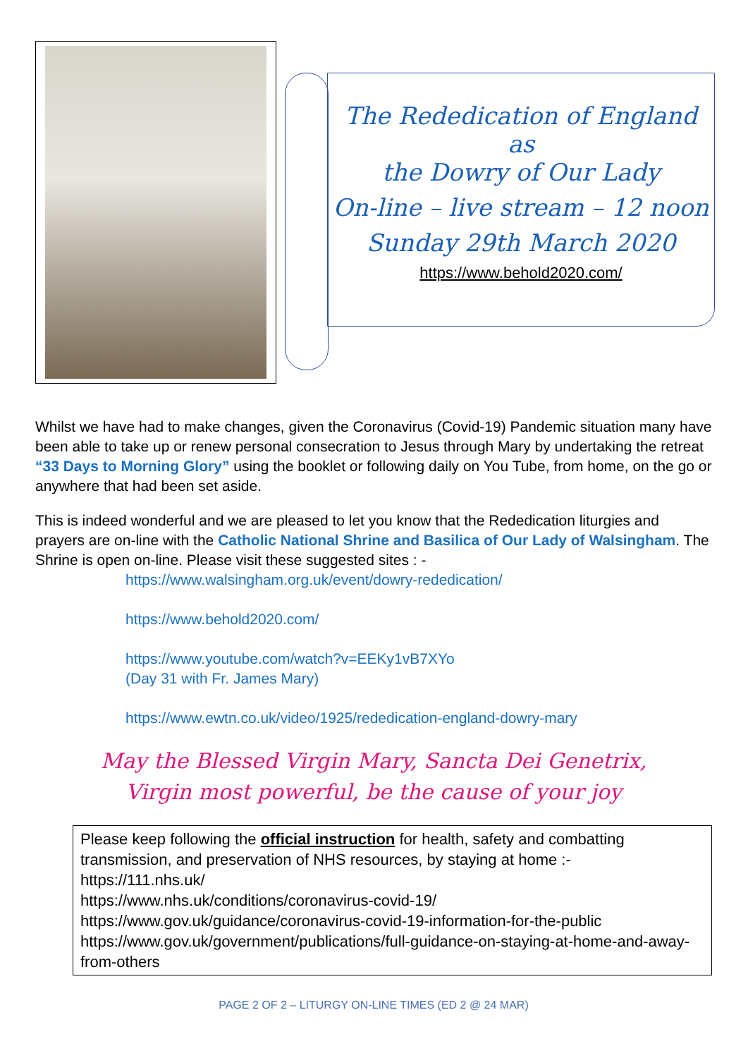The Rededication of England as
the Dowry of Our Lady
On-line – live stream – 12 noon
Sunday 29th March 2020
https://www.behold2020.com/
Whilst we have had to make changes, given the Coronavirus (Covid-19) Pandemic situation many have been able to take up or renew personal consecration to Jesus through Mary by undertaking the retreat “33 Days to Morning Glory” using the booklet or following daily on You Tube, from home, on the go or anywhere that had been set aside.
This is indeed wonderful and we are pleased to let you know that the Rededication liturgies and prayers are on-line with the Catholic National Shrine and Basilica of Our Lady of Walsingham. The Shrine is open on-line. Please visit these suggested sites : -
https://www.walsingham.org.uk/event/dowry-rededication/
https://www.behold2020.com/
https://www.youtube.com/watch?v=EEKy1vB7XYo
(Day 31 with Fr. James Mary)
https://www.ewtn.co.uk/video/1925/rededication-england-dowry-mary
May the Blessed Virgin Mary, Sancta Dei Genetrix,
Virgin most powerful, be the cause of your joy
Please keep following the official instruction for health, safety and combatting transmission, and preservation of NHS resources, by staying at home :-
https://111.nhs.uk/
https://www.nhs.uk/conditions/coronavirus-covid-19/
https://www.gov.uk/guidance/coronavirus-covid-19-information-for-the-public
https://www.gov.uk/government/publications/full-guidance-on-staying-at-home-and-away-from-others
PAGE 2 OF 2 – LITURGY ON-LINE TIMES (ED 2 @ 24 MAR)